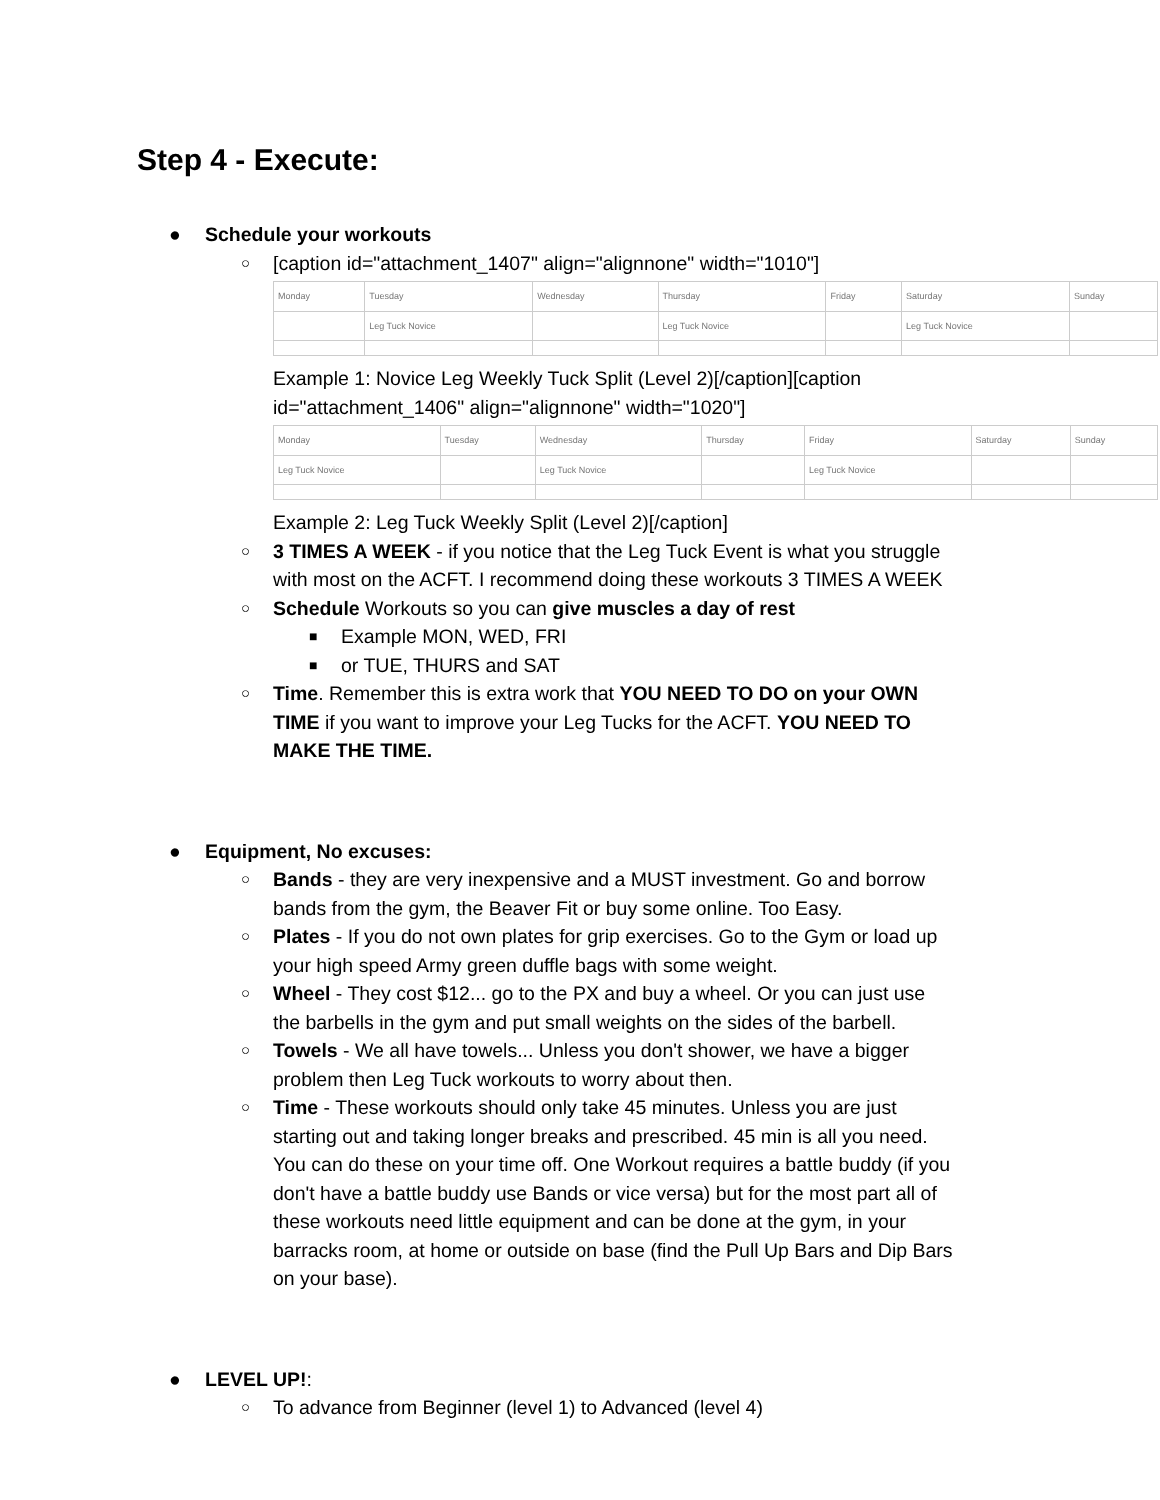Step 4 - Execute:
● Schedule your workouts
○ [caption id="attachment_1407" align="alignnone" width="1010"]
| Monday | Tuesday | Wednesday | Thursday | Friday | Saturday | Sunday |
| | Leg Tuck Novice | | Leg Tuck Novice | | Leg Tuck Novice | |
Example 1: Novice Leg Weekly Tuck Split (Level 2)[/caption][caption id="attachment_1406" align="alignnone" width="1020"]
| Monday | Tuesday | Wednesday | Thursday | Friday | Saturday | Sunday |
| Leg Tuck Novice | | Leg Tuck Novice | | Leg Tuck Novice | | |
Example 2: Leg Tuck Weekly Split (Level 2)[/caption]
○ 3 TIMES A WEEK - if you notice that the Leg Tuck Event is what you struggle with most on the ACFT. I recommend doing these workouts 3 TIMES A WEEK
○ Schedule Workouts so you can give muscles a day of rest
■ Example MON, WED, FRI
■ or TUE, THURS and SAT
○ Time. Remember this is extra work that YOU NEED TO DO on your OWN TIME if you want to improve your Leg Tucks for the ACFT. YOU NEED TO MAKE THE TIME.
● Equipment, No excuses:
○ Bands - they are very inexpensive and a MUST investment. Go and borrow bands from the gym, the Beaver Fit or buy some online. Too Easy.
○ Plates - If you do not own plates for grip exercises. Go to the Gym or load up your high speed Army green duffle bags with some weight.
○ Wheel - They cost $12... go to the PX and buy a wheel. Or you can just use the barbells in the gym and put small weights on the sides of the barbell.
○ Towels - We all have towels... Unless you don't shower, we have a bigger problem then Leg Tuck workouts to worry about then.
○ Time - These workouts should only take 45 minutes. Unless you are just starting out and taking longer breaks and prescribed. 45 min is all you need. You can do these on your time off. One Workout requires a battle buddy (if you don't have a battle buddy use Bands or vice versa) but for the most part all of these workouts need little equipment and can be done at the gym, in your barracks room, at home or outside on base (find the Pull Up Bars and Dip Bars on your base).
● LEVEL UP!:
○ To advance from Beginner (level 1) to Advanced (level 4)